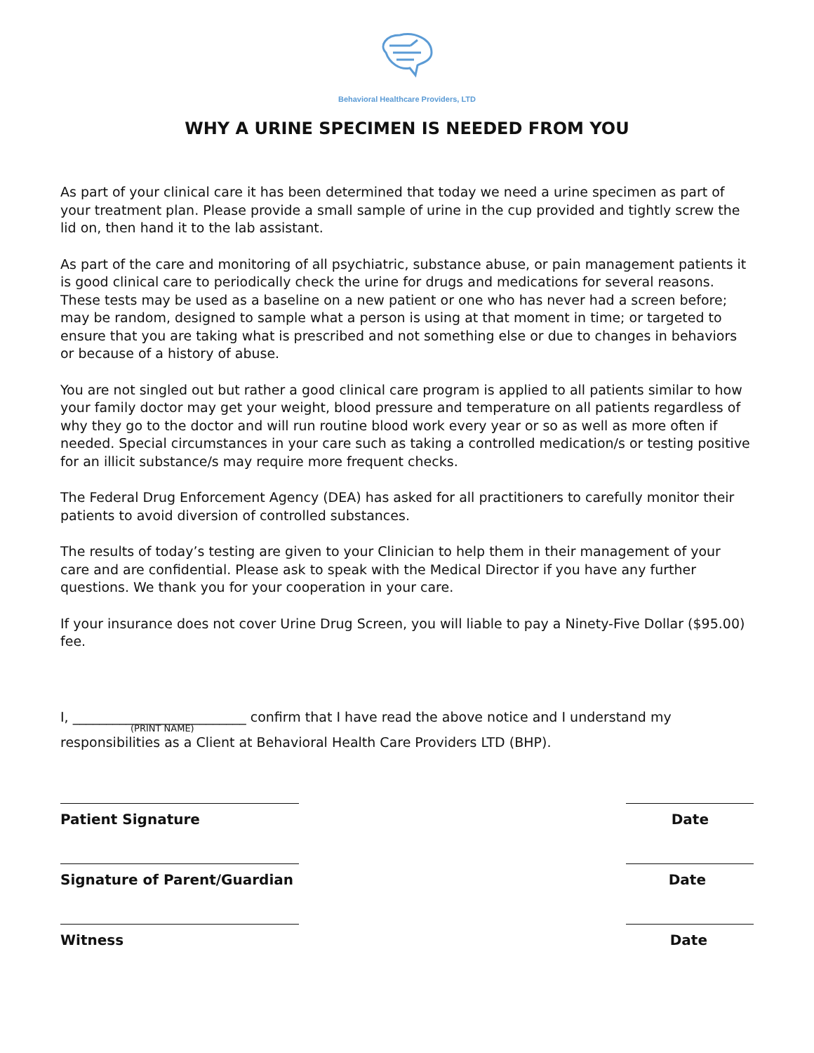Behavioral Healthcare Providers, LTD
WHY A URINE SPECIMEN IS NEEDED FROM YOU
As part of your clinical care it has been determined that today we need a urine specimen as part of your treatment plan. Please provide a small sample of urine in the cup provided and tightly screw the lid on, then hand it to the lab assistant.
As part of the care and monitoring of all psychiatric, substance abuse, or pain management patients it is good clinical care to periodically check the urine for drugs and medications for several reasons. These tests may be used as a baseline on a new patient or one who has never had a screen before; may be random, designed to sample what a person is using at that moment in time; or targeted to ensure that you are taking what is prescribed and not something else or due to changes in behaviors or because of a history of abuse.
You are not singled out but rather a good clinical care program is applied to all patients similar to how your family doctor may get your weight, blood pressure and temperature on all patients regardless of why they go to the doctor and will run routine blood work every year or so as well as more often if needed. Special circumstances in your care such as taking a controlled medication/s or testing positive for an illicit substance/s may require more frequent checks.
The Federal Drug Enforcement Agency (DEA) has asked for all practitioners to carefully monitor their patients to avoid diversion of controlled substances.
The results of today’s testing are given to your Clinician to help them in their management of your care and are confidential. Please ask to speak with the Medical Director if you have any further questions. We thank you for your cooperation in your care.
If your insurance does not cover Urine Drug Screen, you will liable to pay a Ninety-Five Dollar ($95.00) fee.
I, __________________________ confirm that I have read the above notice and I understand my
(PRINT NAME)
responsibilities as a Client at Behavioral Health Care Providers LTD (BHP).
Patient Signature Date
Signature of Parent/Guardian Date
Witness Date